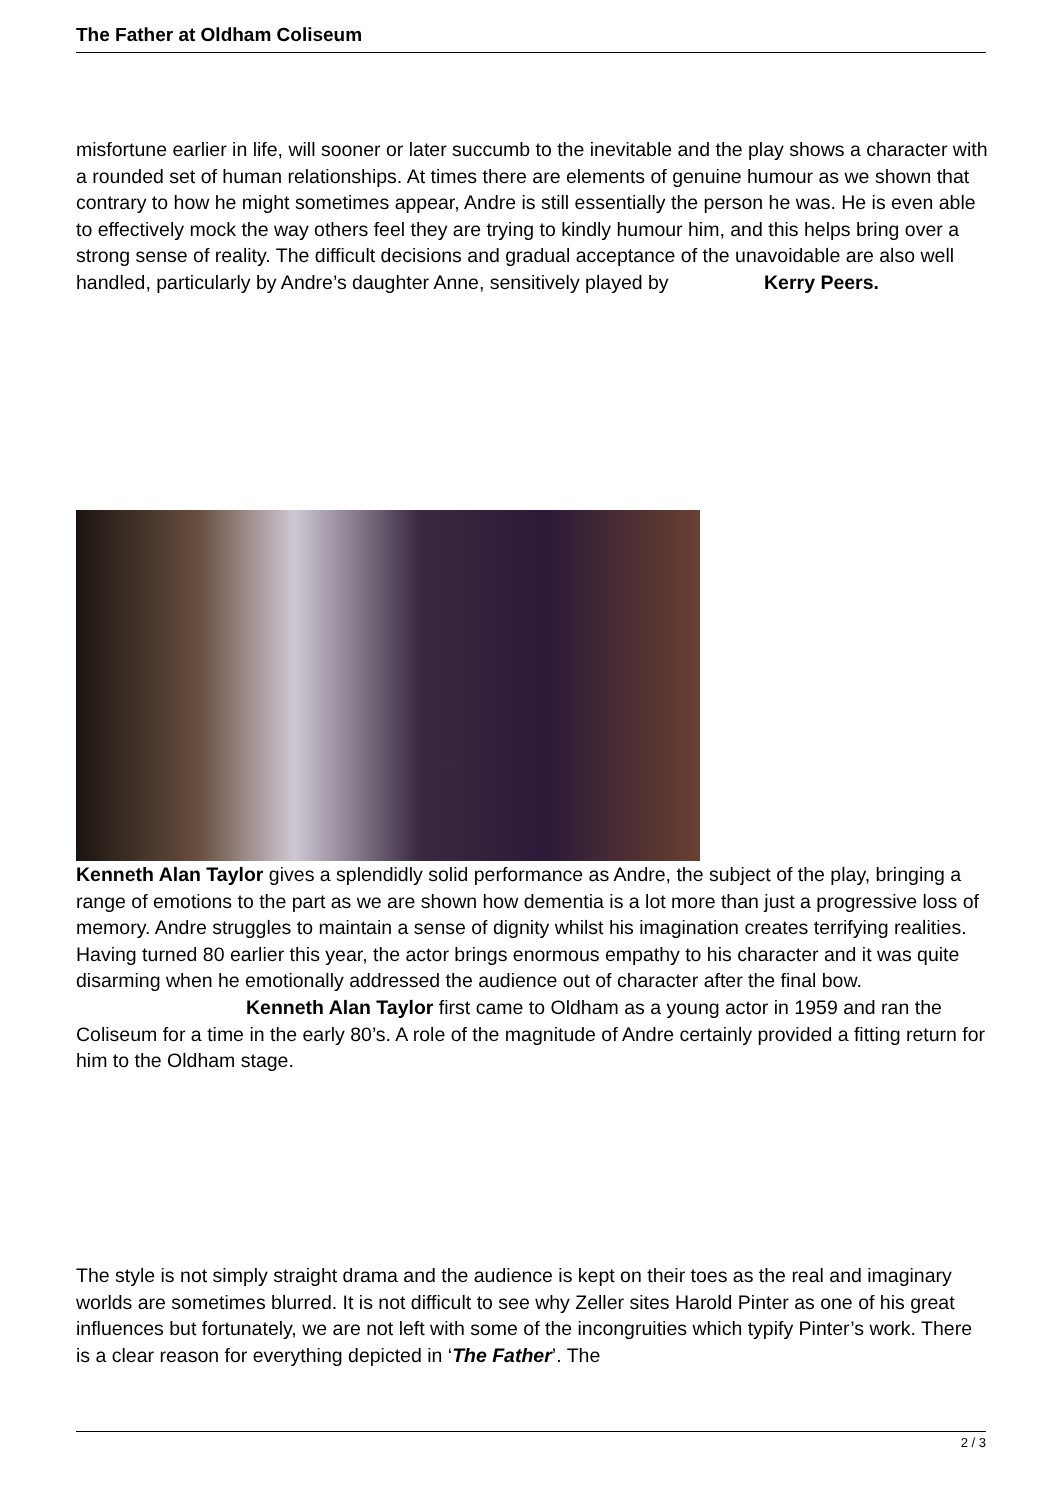The Father at Oldham Coliseum
misfortune earlier in life, will sooner or later succumb to the inevitable and the play shows a character with a rounded set of human relationships. At times there are elements of genuine humour as we shown that contrary to how he might sometimes appear, Andre is still essentially the person he was. He is even able to effectively mock the way others feel they are trying to kindly humour him, and this helps bring over a strong sense of reality. The difficult decisions and gradual acceptance of the unavoidable are also well handled, particularly by Andre’s daughter Anne, sensitively played by Kerry Peers.
Kenneth Alan Taylor gives a splendidly solid performance as Andre, the subject of the play, bringing a range of emotions to the part as we are shown how dementia is a lot more than just a progressive loss of memory. Andre struggles to maintain a sense of dignity whilst his imagination creates terrifying realities. Having turned 80 earlier this year, the actor brings enormous empathy to his character and it was quite disarming when he emotionally addressed the audience out of character after the final bow. Kenneth Alan Taylor first came to Oldham as a young actor in 1959 and ran the Coliseum for a time in the early 80’s. A role of the magnitude of Andre certainly provided a fitting return for him to the Oldham stage.
The style is not simply straight drama and the audience is kept on their toes as the real and imaginary worlds are sometimes blurred. It is not difficult to see why Zeller sites Harold Pinter as one of his great influences but fortunately, we are not left with some of the incongruities which typify Pinter’s work. There is a clear reason for everything depicted in ‘The Father’. The
2 / 3